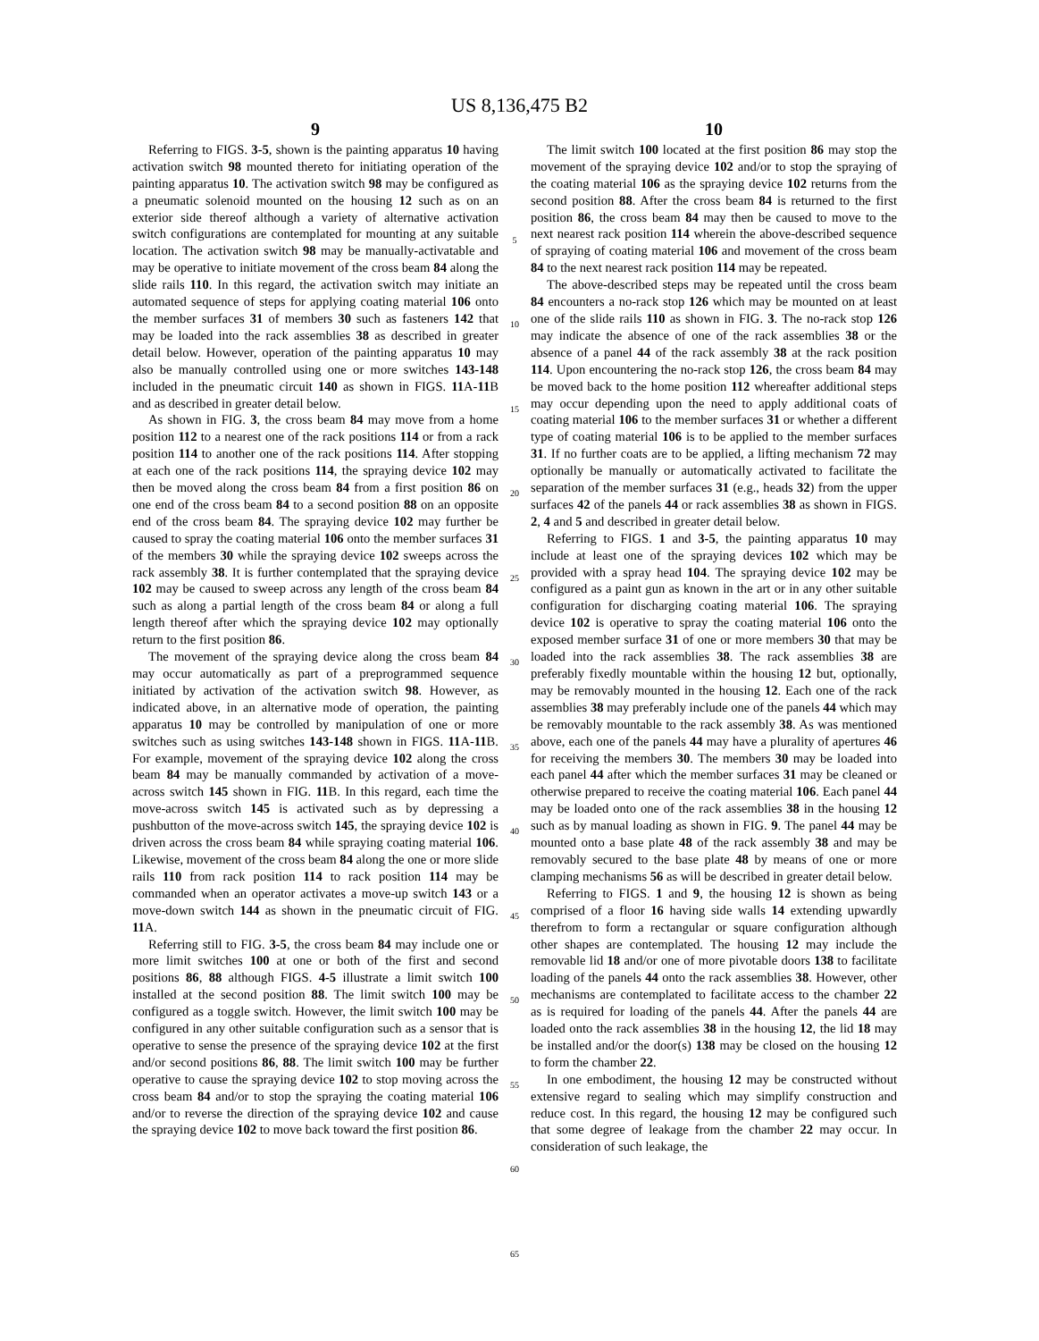US 8,136,475 B2
9
Referring to FIGS. 3-5, shown is the painting apparatus 10 having activation switch 98 mounted thereto for initiating operation of the painting apparatus 10. The activation switch 98 may be configured as a pneumatic solenoid mounted on the housing 12 such as on an exterior side thereof although a variety of alternative activation switch configurations are contemplated for mounting at any suitable location. The activation switch 98 may be manually-activatable and may be operative to initiate movement of the cross beam 84 along the slide rails 110. In this regard, the activation switch may initiate an automated sequence of steps for applying coating material 106 onto the member surfaces 31 of members 30 such as fasteners 142 that may be loaded into the rack assemblies 38 as described in greater detail below. However, operation of the painting apparatus 10 may also be manually controlled using one or more switches 143-148 included in the pneumatic circuit 140 as shown in FIGS. 11 A-11 B and as described in greater detail below.
As shown in FIG. 3, the cross beam 84 may move from a home position 112 to a nearest one of the rack positions 114 or from a rack position 114 to another one of the rack positions 114. After stopping at each one of the rack positions 114, the spraying device 102 may then be moved along the cross beam 84 from a first position 86 on one end of the cross beam 84 to a second position 88 on an opposite end of the cross beam 84. The spraying device 102 may further be caused to spray the coating material 106 onto the member surfaces 31 of the members 30 while the spraying device 102 sweeps across the rack assembly 38. It is further contemplated that the spraying device 102 may be caused to sweep across any length of the cross beam 84 such as along a partial length of the cross beam 84 or along a full length thereof after which the spraying device 102 may optionally return to the first position 86.
The movement of the spraying device along the cross beam 84 may occur automatically as part of a preprogrammed sequence initiated by activation of the activation switch 98. However, as indicated above, in an alternative mode of operation, the painting apparatus 10 may be controlled by manipulation of one or more switches such as using switches 143-148 shown in FIGS. 11 A-11 B. For example, movement of the spraying device 102 along the cross beam 84 may be manually commanded by activation of a move-across switch 145 shown in FIG. 11 B. In this regard, each time the move-across switch 145 is activated such as by depressing a pushbutton of the move-across switch 145, the spraying device 102 is driven across the cross beam 84 while spraying coating material 106. Likewise, movement of the cross beam 84 along the one or more slide rails 110 from rack position 114 to rack position 114 may be commanded when an operator activates a move-up switch 143 or a move-down switch 144 as shown in the pneumatic circuit of FIG. 11 A.
Referring still to FIG. 3-5, the cross beam 84 may include one or more limit switches 100 at one or both of the first and second positions 86, 88 although FIGS. 4-5 illustrate a limit switch 100 installed at the second position 88. The limit switch 100 may be configured as a toggle switch. However, the limit switch 100 may be configured in any other suitable configuration such as a sensor that is operative to sense the presence of the spraying device 102 at the first and/or second positions 86, 88. The limit switch 100 may be further operative to cause the spraying device 102 to stop moving across the cross beam 84 and/or to stop the spraying the coating material 106 and/or to reverse the direction of the spraying device 102 and cause the spraying device 102 to move back toward the first position 86.
5
10
15
20
25
30
35
40
45
50
55
60
65
10
The limit switch 100 located at the first position 86 may stop the movement of the spraying device 102 and/or to stop the spraying of the coating material 106 as the spraying device 102 returns from the second position 88. After the cross beam 84 is returned to the first position 86, the cross beam 84 may then be caused to move to the next nearest rack position 114 wherein the above-described sequence of spraying of coating material 106 and movement of the cross beam 84 to the next nearest rack position 114 may be repeated.
The above-described steps may be repeated until the cross beam 84 encounters a no-rack stop 126 which may be mounted on at least one of the slide rails 110 as shown in FIG. 3. The no-rack stop 126 may indicate the absence of one of the rack assemblies 38 or the absence of a panel 44 of the rack assembly 38 at the rack position 114. Upon encountering the no-rack stop 126, the cross beam 84 may be moved back to the home position 112 whereafter additional steps may occur depending upon the need to apply additional coats of coating material 106 to the member surfaces 31 or whether a different type of coating material 106 is to be applied to the member surfaces 31. If no further coats are to be applied, a lifting mechanism 72 may optionally be manually or automatically activated to facilitate the separation of the member surfaces 31 (e.g., heads 32) from the upper surfaces 42 of the panels 44 or rack assemblies 38 as shown in FIGS. 2, 4 and 5 and described in greater detail below.
Referring to FIGS. 1 and 3-5, the painting apparatus 10 may include at least one of the spraying devices 102 which may be provided with a spray head 104. The spraying device 102 may be configured as a paint gun as known in the art or in any other suitable configuration for discharging coating material 106. The spraying device 102 is operative to spray the coating material 106 onto the exposed member surface 31 of one or more members 30 that may be loaded into the rack assemblies 38. The rack assemblies 38 are preferably fixedly mountable within the housing 12 but, optionally, may be removably mounted in the housing 12. Each one of the rack assemblies 38 may preferably include one of the panels 44 which may be removably mountable to the rack assembly 38. As was mentioned above, each one of the panels 44 may have a plurality of apertures 46 for receiving the members 30. The members 30 may be loaded into each panel 44 after which the member surfaces 31 may be cleaned or otherwise prepared to receive the coating material 106. Each panel 44 may be loaded onto one of the rack assemblies 38 in the housing 12 such as by manual loading as shown in FIG. 9. The panel 44 may be mounted onto a base plate 48 of the rack assembly 38 and may be removably secured to the base plate 48 by means of one or more clamping mechanisms 56 as will be described in greater detail below.
Referring to FIGS. 1 and 9, the housing 12 is shown as being comprised of a floor 16 having side walls 14 extending upwardly therefrom to form a rectangular or square configuration although other shapes are contemplated. The housing 12 may include the removable lid 18 and/or one of more pivotable doors 138 to facilitate loading of the panels 44 onto the rack assemblies 38. However, other mechanisms are contemplated to facilitate access to the chamber 22 as is required for loading of the panels 44. After the panels 44 are loaded onto the rack assemblies 38 in the housing 12, the lid 18 may be installed and/or the door(s) 138 may be closed on the housing 12 to form the chamber 22.
In one embodiment, the housing 12 may be constructed without extensive regard to sealing which may simplify construction and reduce cost. In this regard, the housing 12 may be configured such that some degree of leakage from the chamber 22 may occur. In consideration of such leakage, the